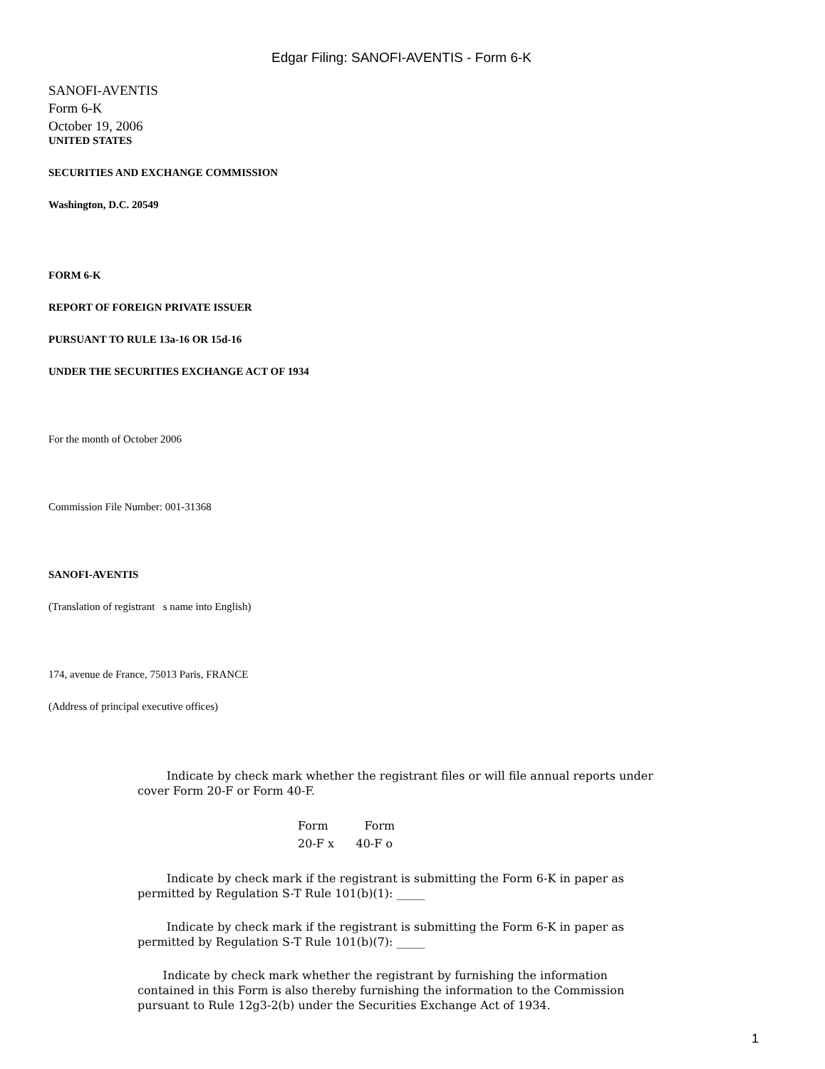Edgar Filing: SANOFI-AVENTIS - Form 6-K
SANOFI-AVENTIS
Form 6-K
October 19, 2006
UNITED STATES
SECURITIES AND EXCHANGE COMMISSION
Washington, D.C. 20549
FORM 6-K
REPORT OF FOREIGN PRIVATE ISSUER
PURSUANT TO RULE 13a-16 OR 15d-16
UNDER THE SECURITIES EXCHANGE ACT OF 1934
For the month of October 2006
Commission File Number: 001-31368
SANOFI-AVENTIS
(Translation of registrant s name into English)
174, avenue de France, 75013 Paris, FRANCE
(Address of principal executive offices)
Indicate by check mark whether the registrant files or will file annual reports under cover Form 20-F or Form 40-F.
Form Form
20-F x 40-F o
Indicate by check mark if the registrant is submitting the Form 6-K in paper as permitted by Regulation S-T Rule 101(b)(1): _____
Indicate by check mark if the registrant is submitting the Form 6-K in paper as permitted by Regulation S-T Rule 101(b)(7): _____
Indicate by check mark whether the registrant by furnishing the information contained in this Form is also thereby furnishing the information to the Commission pursuant to Rule 12g3-2(b) under the Securities Exchange Act of 1934.
1